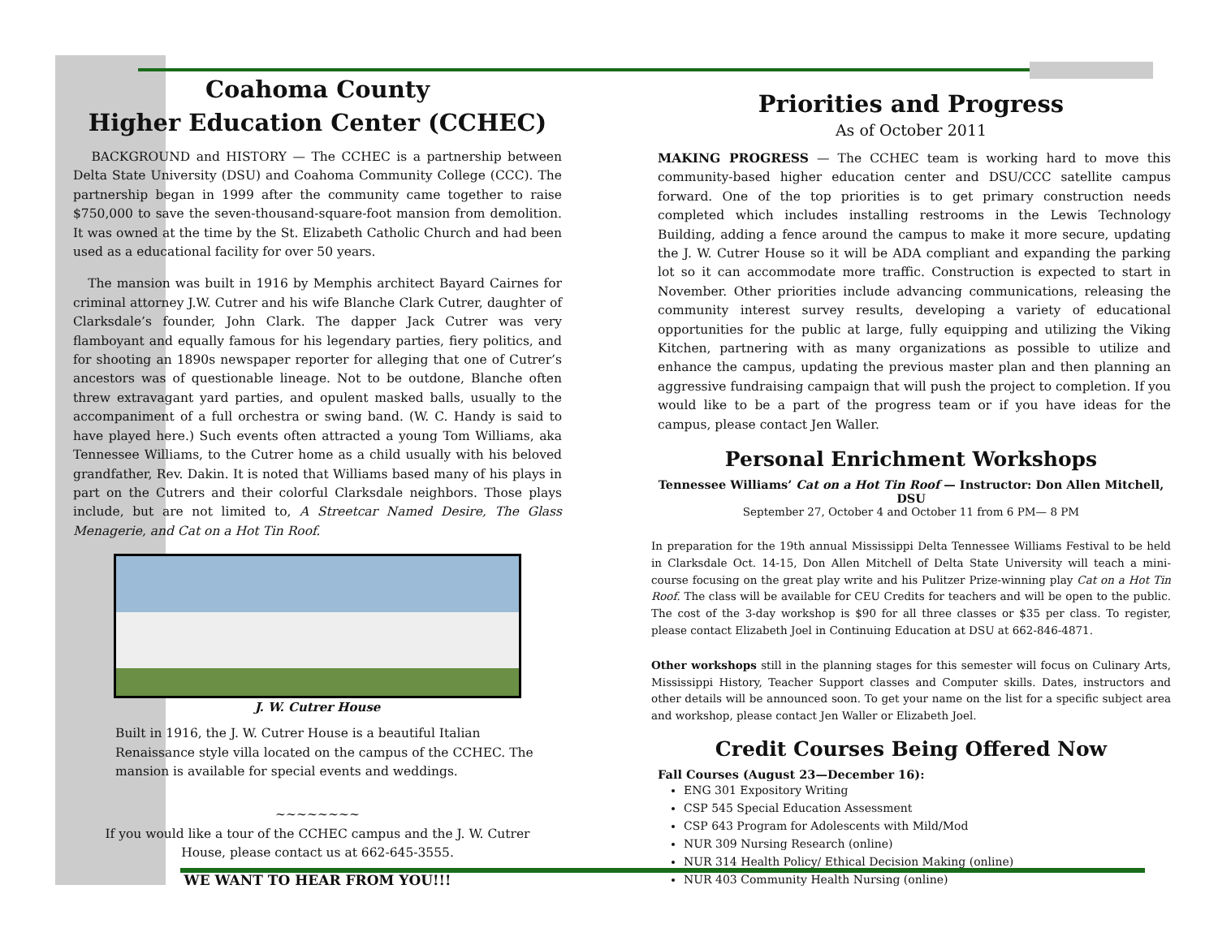Coahoma County
Higher Education Center (CCHEC)
BACKGROUND and HISTORY — The CCHEC is a partnership between Delta State University (DSU) and Coahoma Community College (CCC). The partnership began in 1999 after the community came together to raise $750,000 to save the seven-thousand-square-foot mansion from demolition. It was owned at the time by the St. Elizabeth Catholic Church and had been used as a educational facility for over 50 years.
The mansion was built in 1916 by Memphis architect Bayard Cairnes for criminal attorney J.W. Cutrer and his wife Blanche Clark Cutrer, daughter of Clarksdale’s founder, John Clark. The dapper Jack Cutrer was very flamboyant and equally famous for his legendary parties, fiery politics, and for shooting an 1890s newspaper reporter for alleging that one of Cutrer’s ancestors was of questionable lineage. Not to be outdone, Blanche often threw extravagant yard parties, and opulent masked balls, usually to the accompaniment of a full orchestra or swing band. (W. C. Handy is said to have played here.) Such events often attracted a young Tom Williams, aka Tennessee Williams, to the Cutrer home as a child usually with his beloved grandfather, Rev. Dakin. It is noted that Williams based many of his plays in part on the Cutrers and their colorful Clarksdale neighbors. Those plays include, but are not limited to, A Streetcar Named Desire, The Glass Menagerie, and Cat on a Hot Tin Roof.
J. W. Cutrer House
Built in 1916, the J. W. Cutrer House is a beautiful Italian Renaissance style villa located on the campus of the CCHEC. The mansion is available for special events and weddings.
~~~~~~~~
If you would like a tour of the CCHEC campus and the J. W. Cutrer House, please contact us at 662-645-3555.
WE WANT TO HEAR FROM YOU!!!
Priorities and Progress
As of October 2011
MAKING PROGRESS — The CCHEC team is working hard to move this community-based higher education center and DSU/CCC satellite campus forward. One of the top priorities is to get primary construction needs completed which includes installing restrooms in the Lewis Technology Building, adding a fence around the campus to make it more secure, updating the J. W. Cutrer House so it will be ADA compliant and expanding the parking lot so it can accommodate more traffic. Construction is expected to start in November. Other priorities include advancing communications, releasing the community interest survey results, developing a variety of educational opportunities for the public at large, fully equipping and utilizing the Viking Kitchen, partnering with as many organizations as possible to utilize and enhance the campus, updating the previous master plan and then planning an aggressive fundraising campaign that will push the project to completion. If you would like to be a part of the progress team or if you have ideas for the campus, please contact Jen Waller.
Personal Enrichment Workshops
Tennessee Williams’ Cat on a Hot Tin Roof — Instructor: Don Allen Mitchell, DSU
September 27, October 4 and October 11 from 6 PM— 8 PM
In preparation for the 19th annual Mississippi Delta Tennessee Williams Festival to be held in Clarksdale Oct. 14-15, Don Allen Mitchell of Delta State University will teach a mini-course focusing on the great play write and his Pulitzer Prize-winning play Cat on a Hot Tin Roof. The class will be available for CEU Credits for teachers and will be open to the public. The cost of the 3-day workshop is $90 for all three classes or $35 per class. To register, please contact Elizabeth Joel in Continuing Education at DSU at 662-846-4871.
Other workshops still in the planning stages for this semester will focus on Culinary Arts, Mississippi History, Teacher Support classes and Computer skills. Dates, instructors and other details will be announced soon. To get your name on the list for a specific subject area and workshop, please contact Jen Waller or Elizabeth Joel.
Credit Courses Being Offered Now
Fall Courses (August 23—December 16):
ENG 301 Expository Writing
CSP 545 Special Education Assessment
CSP 643 Program for Adolescents with Mild/Mod
NUR 309 Nursing Research (online)
NUR 314 Health Policy/ Ethical Decision Making (online)
NUR 403 Community Health Nursing (online)